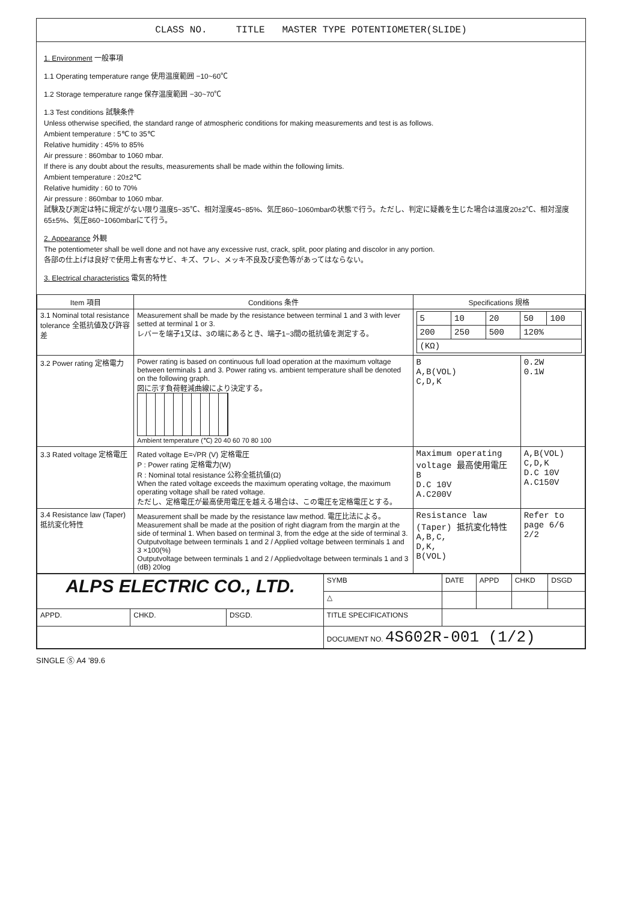CLASS NO. TITLE MASTER TYPE POTENTIOMETER(SLIDE)
1. Environment 一般事項
1.1 Operating temperature range 使用温度範囲 −10~60℃
1.2 Storage temperature range 保存温度範囲 −30~70℃
1.3 Test conditions 試験条件
Unless otherwise specified, the standard range of atmospheric conditions for making measurements and test is as follows.
Ambient temperature : 5℃ to 35℃
Relative humidity : 45% to 85%
Air pressure : 860mbar to 1060 mbar.
If there is any doubt about the results, measurements shall be made within the following limits.
Ambient temperature : 20±2℃
Relative humidity : 60 to 70%
Air pressure : 860mbar to 1060 mbar.
試験及び測定は特に規定がない限り温度5~35℃、相対湿度45~85%、気圧860~1060mbarの状態で行う。ただし、判定に疑義を生じた場合は温度20±2℃、相対湿度65±5%、気圧860~1060mbarにて行う。
2. Appearance 外観
The potentiometer shall be well done and not have any excessive rust, crack, split, poor plating and discolor in any portion.
各部の仕上げは良好で使用上有害なサビ、キズ、ワレ、メッキ不良及び変色等があってはならない。
3. Electrical characteristics 電気的特性
| Item 項目 | Conditions 条件 | Specifications 規格 | |
| --- | --- | --- | --- |
| 3.1 Nominal total resistance tolerance 全抵抗値及び許容差 | Measurement shall be made by the resistance between terminal 1 and 3 with lever setted at terminal 1 or 3. レバーを端子1又は、3の端にあるとき、端子1−3間の抵抗値を測定する。 | / 5 / 10 / 20 / 50 / 100 / / 200 / 250 / 500 / 120% / / / (KΩ) / / / / / | |
| 3.2 Power rating 定格電力 | Power rating is based on continuous full load operation at the maximum voltage between terminals 1 and 3. Power rating vs. ambient temperature shall be denoted on the following graph. 図に示す負荷軽減曲線により決定する。 Ambient temperature (℃) 20 40 60 70 80 100 | B A,B(VOL) C,D,K | 0.2W 0.1W |
| 3.3 Rated voltage 定格電圧 | Rated voltage E=√PR (V) 定格電圧 P : Power rating 定格電力(W) R : Nominal total resistance 公称全抵抗値(Ω) When the rated voltage exceeds the maximum operating voltage, the maximum operating voltage shall be rated voltage. ただし、定格電圧が最高使用電圧を越える場合は、この電圧を定格電圧とする。 | Maximum operating voltage 最高使用電圧 B D.C 10V A.C200V | A,B(VOL) C,D,K D.C 10V A.C150V |
| 3.4 Resistance law (Taper) 抵抗変化特性 | Measurement shall be made by the resistance law method. 電圧比法による。 Measurement shall be made at the position of right diagram from the margin at the side of terminal 1. When based on terminal 3, from the edge at the side of terminal 3. Outputvoltage between terminals 1 and 2 / Applied voltage between terminals 1 and 3 ×100(%) Outputvoltage between terminals 1 and 2 / Appliedvoltage between terminals 1 and 3 (dB) 20log | Resistance law (Taper) 抵抗変化特性 A,B,C, D,K, B(VOL) | Refer to page 6/6 2/2 |
| ALPS ELECTRIC CO., LTD. | | | SYMB | DATE | APPD | CHKD | DSGD |
| | | | △ | | | | |
| APPD. | CHKD. | DSGD. | TITLE SPECIFICATIONS | | | | |
| | | | DOCUMENT NO. 4S602R-001 (1/2) | | | | |
SINGLE Ⓢ A4 ’89.6